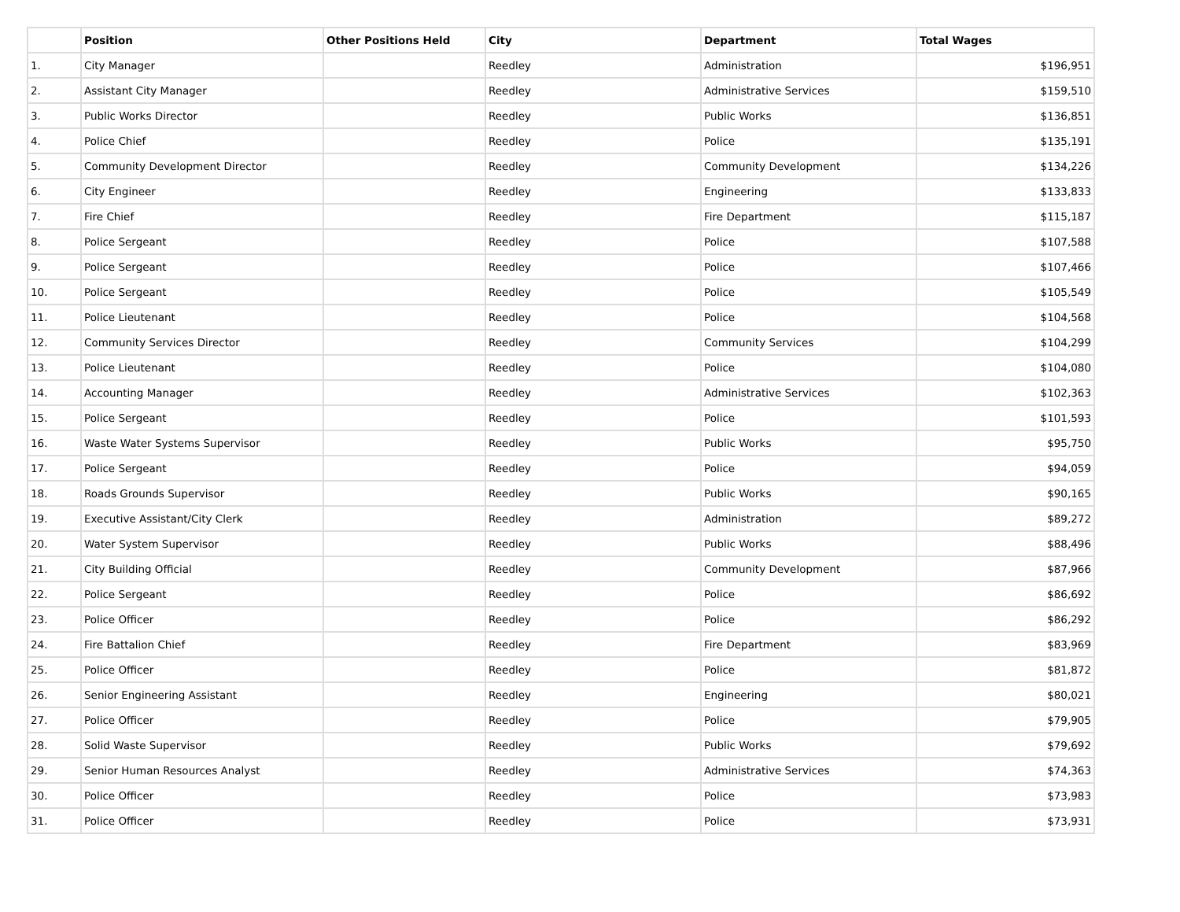| | Position | Other Positions Held | City | Department | Total Wages |
| --- | --- | --- | --- | --- | --- |
| 1. | City Manager | | Reedley | Administration | $196,951 |
| 2. | Assistant City Manager | | Reedley | Administrative Services | $159,510 |
| 3. | Public Works Director | | Reedley | Public Works | $136,851 |
| 4. | Police Chief | | Reedley | Police | $135,191 |
| 5. | Community Development Director | | Reedley | Community Development | $134,226 |
| 6. | City Engineer | | Reedley | Engineering | $133,833 |
| 7. | Fire Chief | | Reedley | Fire Department | $115,187 |
| 8. | Police Sergeant | | Reedley | Police | $107,588 |
| 9. | Police Sergeant | | Reedley | Police | $107,466 |
| 10. | Police Sergeant | | Reedley | Police | $105,549 |
| 11. | Police Lieutenant | | Reedley | Police | $104,568 |
| 12. | Community Services Director | | Reedley | Community Services | $104,299 |
| 13. | Police Lieutenant | | Reedley | Police | $104,080 |
| 14. | Accounting Manager | | Reedley | Administrative Services | $102,363 |
| 15. | Police Sergeant | | Reedley | Police | $101,593 |
| 16. | Waste Water Systems Supervisor | | Reedley | Public Works | $95,750 |
| 17. | Police Sergeant | | Reedley | Police | $94,059 |
| 18. | Roads Grounds Supervisor | | Reedley | Public Works | $90,165 |
| 19. | Executive Assistant/City Clerk | | Reedley | Administration | $89,272 |
| 20. | Water System Supervisor | | Reedley | Public Works | $88,496 |
| 21. | City Building Official | | Reedley | Community Development | $87,966 |
| 22. | Police Sergeant | | Reedley | Police | $86,692 |
| 23. | Police Officer | | Reedley | Police | $86,292 |
| 24. | Fire Battalion Chief | | Reedley | Fire Department | $83,969 |
| 25. | Police Officer | | Reedley | Police | $81,872 |
| 26. | Senior Engineering Assistant | | Reedley | Engineering | $80,021 |
| 27. | Police Officer | | Reedley | Police | $79,905 |
| 28. | Solid Waste Supervisor | | Reedley | Public Works | $79,692 |
| 29. | Senior Human Resources Analyst | | Reedley | Administrative Services | $74,363 |
| 30. | Police Officer | | Reedley | Police | $73,983 |
| 31. | Police Officer | | Reedley | Police | $73,931 |